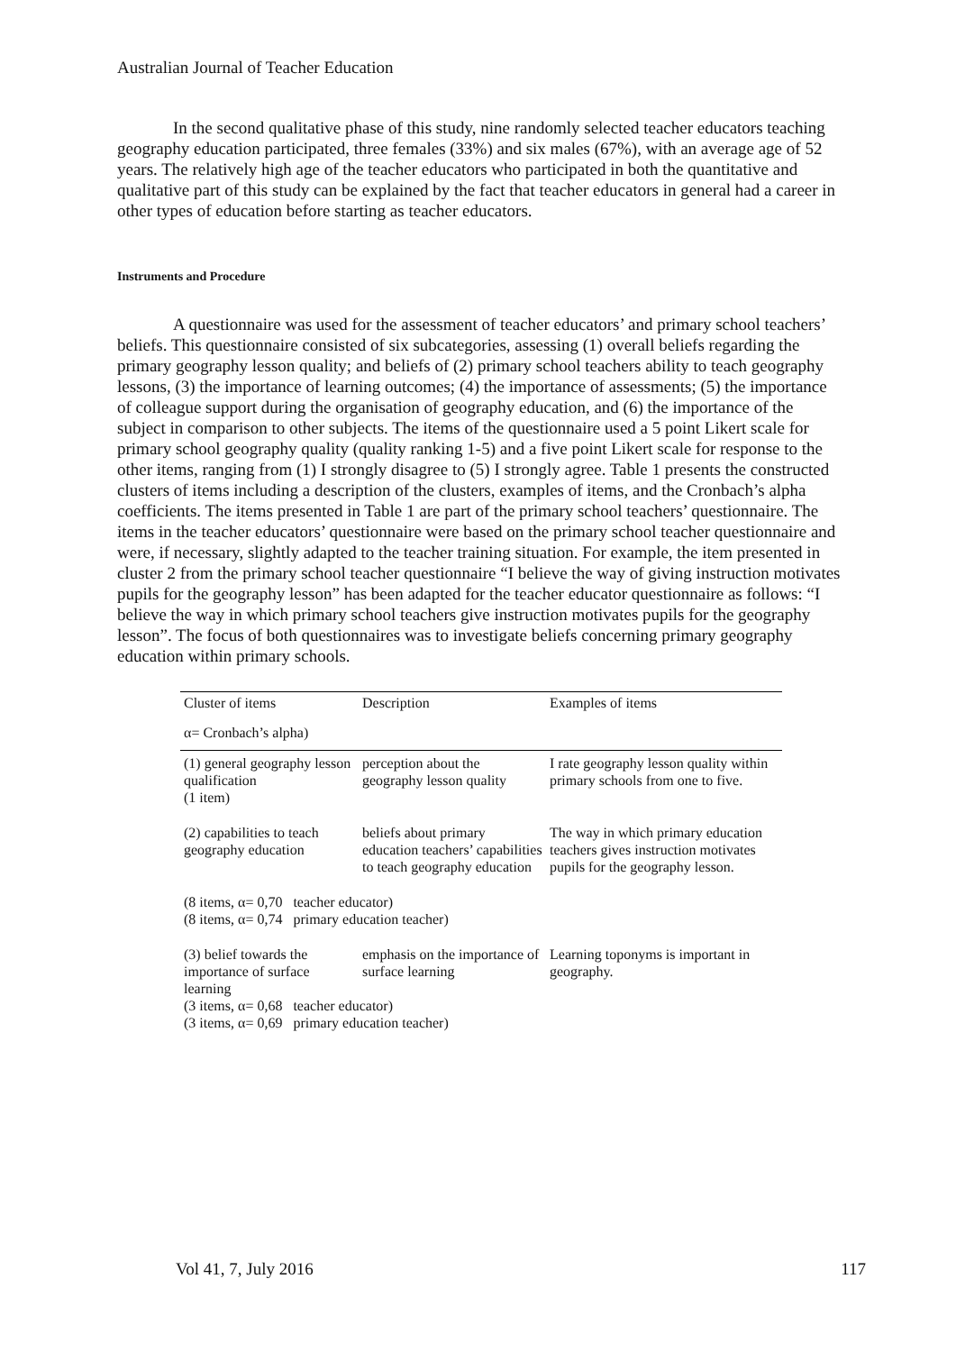Australian Journal of Teacher Education
In the second qualitative phase of this study, nine randomly selected teacher educators teaching geography education participated, three females (33%) and six males (67%), with an average age of 52 years. The relatively high age of the teacher educators who participated in both the quantitative and qualitative part of this study can be explained by the fact that teacher educators in general had a career in other types of education before starting as teacher educators.
Instruments and Procedure
A questionnaire was used for the assessment of teacher educators’ and primary school teachers’ beliefs. This questionnaire consisted of six subcategories, assessing (1) overall beliefs regarding the primary geography lesson quality; and beliefs of (2) primary school teachers ability to teach geography lessons, (3) the importance of learning outcomes; (4) the importance of assessments; (5) the importance of colleague support during the organisation of geography education, and (6) the importance of the subject in comparison to other subjects. The items of the questionnaire used a 5 point Likert scale for primary school geography quality (quality ranking 1-5) and a five point Likert scale for response to the other items, ranging from (1) I strongly disagree to (5) I strongly agree. Table 1 presents the constructed clusters of items including a description of the clusters, examples of items, and the Cronbach’s alpha coefficients. The items presented in Table 1 are part of the primary school teachers’ questionnaire. The items in the teacher educators’ questionnaire were based on the primary school teacher questionnaire and were, if necessary, slightly adapted to the teacher training situation. For example, the item presented in cluster 2 from the primary school teacher questionnaire “I believe the way of giving instruction motivates pupils for the geography lesson” has been adapted for the teacher educator questionnaire as follows: “I believe the way in which primary school teachers give instruction motivates pupils for the geography lesson”. The focus of both questionnaires was to investigate beliefs concerning primary geography education within primary schools.
| Cluster of items | Description | Examples of items |
| α= Cronbach’s alpha) | | |
| (1) general geography lesson qualification (1 item) | perception about the geography lesson quality | I rate geography lesson quality within primary schools from one to five. |
| (2) capabilities to teach geography education | beliefs about primary education teachers’ capabilities to teach geography education | The way in which primary education teachers gives instruction motivates pupils for the geography lesson. |
| (8 items, α= 0,70 teacher educator) (8 items, α= 0,74 primary education teacher) | | |
| (3) belief towards the importance of surface learning | emphasis on the importance of surface learning | Learning toponyms is important in geography. |
| (3 items, α= 0,68 teacher educator) (3 items, α= 0,69 primary education teacher) | | |
Vol 41, 7, July 2016 117